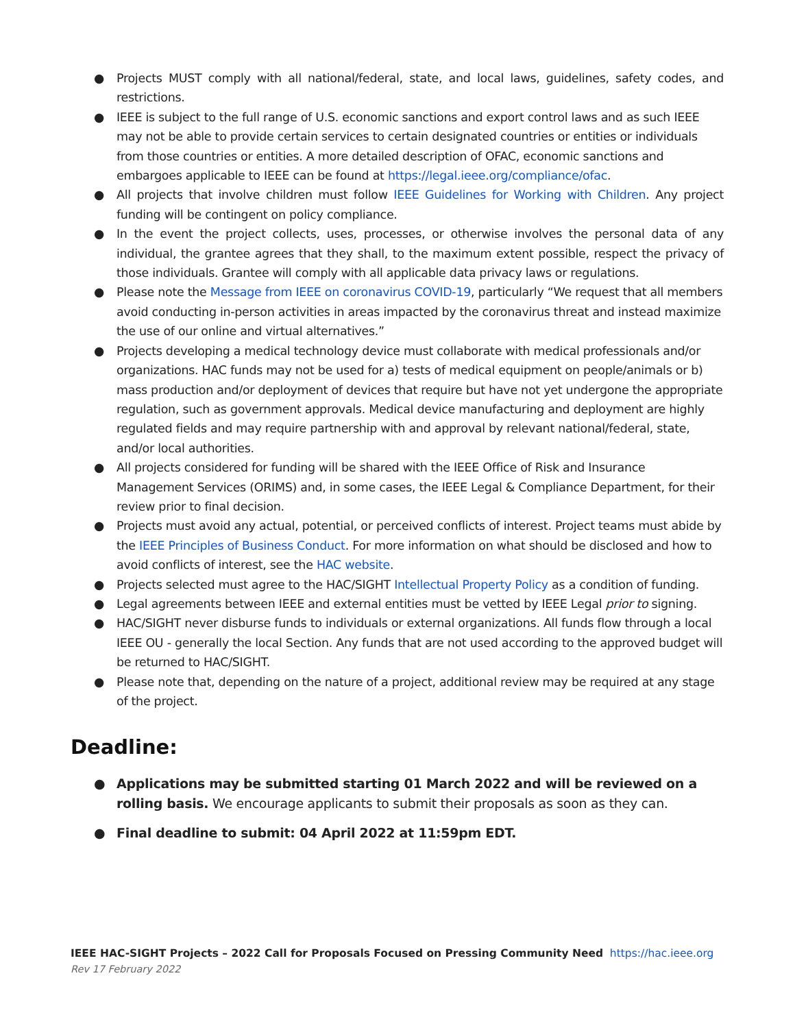● Projects MUST comply with all national/federal, state, and local laws, guidelines, safety codes, and restrictions.
● IEEE is subject to the full range of U.S. economic sanctions and export control laws and as such IEEE may not be able to provide certain services to certain designated countries or entities or individuals from those countries or entities. A more detailed description of OFAC, economic sanctions and embargoes applicable to IEEE can be found at https://legal.ieee.org/compliance/ofac.
● All projects that involve children must follow IEEE Guidelines for Working with Children. Any project funding will be contingent on policy compliance.
● In the event the project collects, uses, processes, or otherwise involves the personal data of any individual, the grantee agrees that they shall, to the maximum extent possible, respect the privacy of those individuals. Grantee will comply with all applicable data privacy laws or regulations.
● Please note the Message from IEEE on coronavirus COVID-19, particularly “We request that all members avoid conducting in-person activities in areas impacted by the coronavirus threat and instead maximize the use of our online and virtual alternatives.”
● Projects developing a medical technology device must collaborate with medical professionals and/or organizations. HAC funds may not be used for a) tests of medical equipment on people/animals or b) mass production and/or deployment of devices that require but have not yet undergone the appropriate regulation, such as government approvals. Medical device manufacturing and deployment are highly regulated fields and may require partnership with and approval by relevant national/federal, state, and/or local authorities.
● All projects considered for funding will be shared with the IEEE Office of Risk and Insurance Management Services (ORIMS) and, in some cases, the IEEE Legal & Compliance Department, for their review prior to final decision.
● Projects must avoid any actual, potential, or perceived conflicts of interest. Project teams must abide by the IEEE Principles of Business Conduct. For more information on what should be disclosed and how to avoid conflicts of interest, see the HAC website.
● Projects selected must agree to the HAC/SIGHT Intellectual Property Policy as a condition of funding.
● Legal agreements between IEEE and external entities must be vetted by IEEE Legal prior to signing.
● HAC/SIGHT never disburse funds to individuals or external organizations. All funds flow through a local IEEE OU - generally the local Section. Any funds that are not used according to the approved budget will be returned to HAC/SIGHT.
● Please note that, depending on the nature of a project, additional review may be required at any stage of the project.
Deadline:
● Applications may be submitted starting 01 March 2022 and will be reviewed on a rolling basis. We encourage applicants to submit their proposals as soon as they can.
● Final deadline to submit: 04 April 2022 at 11:59pm EDT.
IEEE HAC-SIGHT Projects – 2022 Call for Proposals Focused on Pressing Community Need https://hac.ieee.org
Rev 17 February 2022